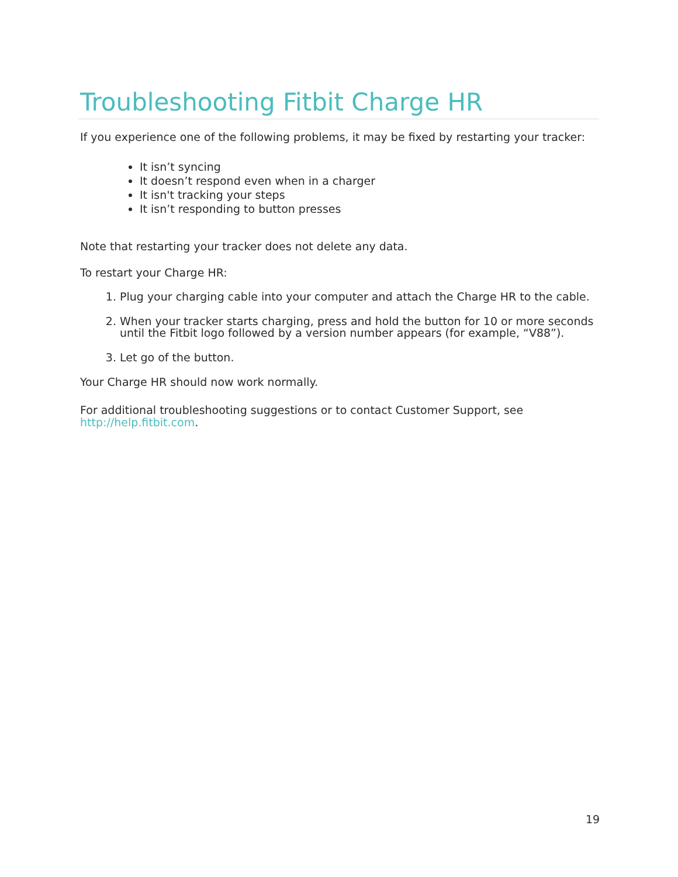Troubleshooting Fitbit Charge HR
If you experience one of the following problems, it may be fixed by restarting your tracker:
It isn’t syncing
It doesn’t respond even when in a charger
It isn't tracking your steps
It isn’t responding to button presses
Note that restarting your tracker does not delete any data.
To restart your Charge HR:
1. Plug your charging cable into your computer and attach the Charge HR to the cable.
2. When your tracker starts charging, press and hold the button for 10 or more seconds until the Fitbit logo followed by a version number appears (for example, “V88”).
3. Let go of the button.
Your Charge HR should now work normally.
For additional troubleshooting suggestions or to contact Customer Support, see http://help.fitbit.com.
19